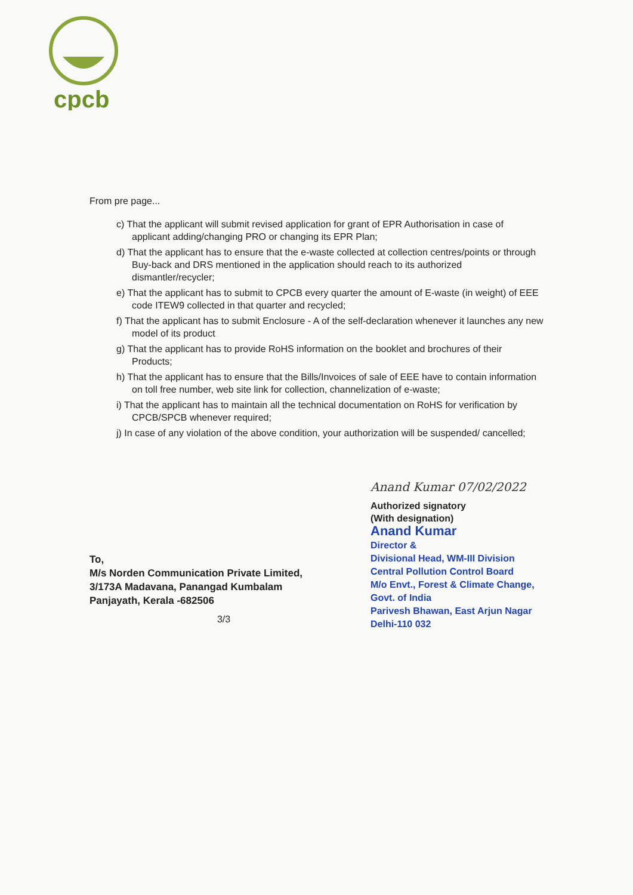cpcb
From pre page...
c) That the applicant will submit revised application for grant of EPR Authorisation in case of applicant adding/changing PRO or changing its EPR Plan;
d) That the applicant has to ensure that the e-waste collected at collection centres/points or through Buy-back and DRS mentioned in the application should reach to its authorized dismantler/recycler;
e) That the applicant has to submit to CPCB every quarter the amount of E-waste (in weight) of EEE code ITEW9 collected in that quarter and recycled;
f) That the applicant has to submit Enclosure - A of the self-declaration whenever it launches any new model of its product
g) That the applicant has to provide RoHS information on the booklet and brochures of their Products;
h) That the applicant has to ensure that the Bills/Invoices of sale of EEE have to contain information on toll free number, web site link for collection, channelization of e-waste;
i) That the applicant has to maintain all the technical documentation on RoHS for verification by CPCB/SPCB whenever required;
j) In case of any violation of the above condition, your authorization will be suspended/ cancelled;
To,
M/s Norden Communication Private Limited,
3/173A Madavana, Panangad Kumbalam
Panjayath, Kerala -682506
Anand Kumar 07/02/2022
Authorized signatory
(With designation)
Anand Kumar
Director &
Divisional Head, WM-III Division
Central Pollution Control Board
M/o Envt., Forest & Climate Change, Govt. of India
Parivesh Bhawan, East Arjun Nagar
Delhi-110 032
3/3